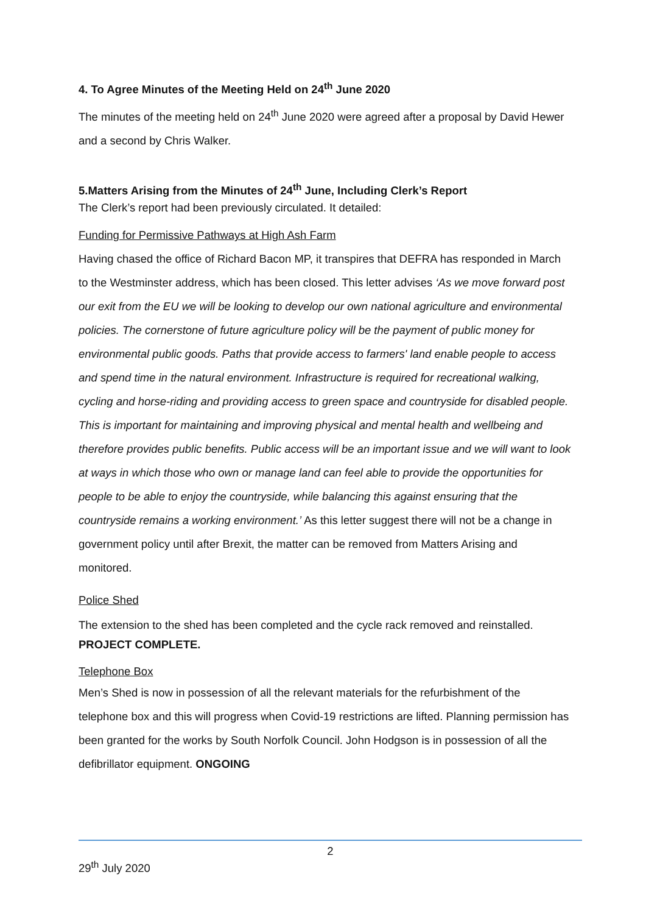4. To Agree Minutes of the Meeting Held on 24<sup>th</sup> June 2020
The minutes of the meeting held on 24<sup>th</sup> June 2020 were agreed after a proposal by David Hewer and a second by Chris Walker.
5.Matters Arising from the Minutes of 24<sup>th</sup> June, Including Clerk’s Report
The Clerk’s report had been previously circulated. It detailed:
Funding for Permissive Pathways at High Ash Farm
Having chased the office of Richard Bacon MP, it transpires that DEFRA has responded in March to the Westminster address, which has been closed. This letter advises ‘As we move forward post our exit from the EU we will be looking to develop our own national agriculture and environmental policies. The cornerstone of future agriculture policy will be the payment of public money for environmental public goods. Paths that provide access to farmers' land enable people to access and spend time in the natural environment. Infrastructure is required for recreational walking, cycling and horse-riding and providing access to green space and countryside for disabled people. This is important for maintaining and improving physical and mental health and wellbeing and therefore provides public benefits. Public access will be an important issue and we will want to look at ways in which those who own or manage land can feel able to provide the opportunities for people to be able to enjoy the countryside, while balancing this against ensuring that the countryside remains a working environment.’ As this letter suggest there will not be a change in government policy until after Brexit, the matter can be removed from Matters Arising and monitored.
Police Shed
The extension to the shed has been completed and the cycle rack removed and reinstalled.
PROJECT COMPLETE.
Telephone Box
Men’s Shed is now in possession of all the relevant materials for the refurbishment of the telephone box and this will progress when Covid-19 restrictions are lifted. Planning permission has been granted for the works by South Norfolk Council. John Hodgson is in possession of all the defibrillator equipment. ONGOING
2
29<sup>th</sup> July 2020